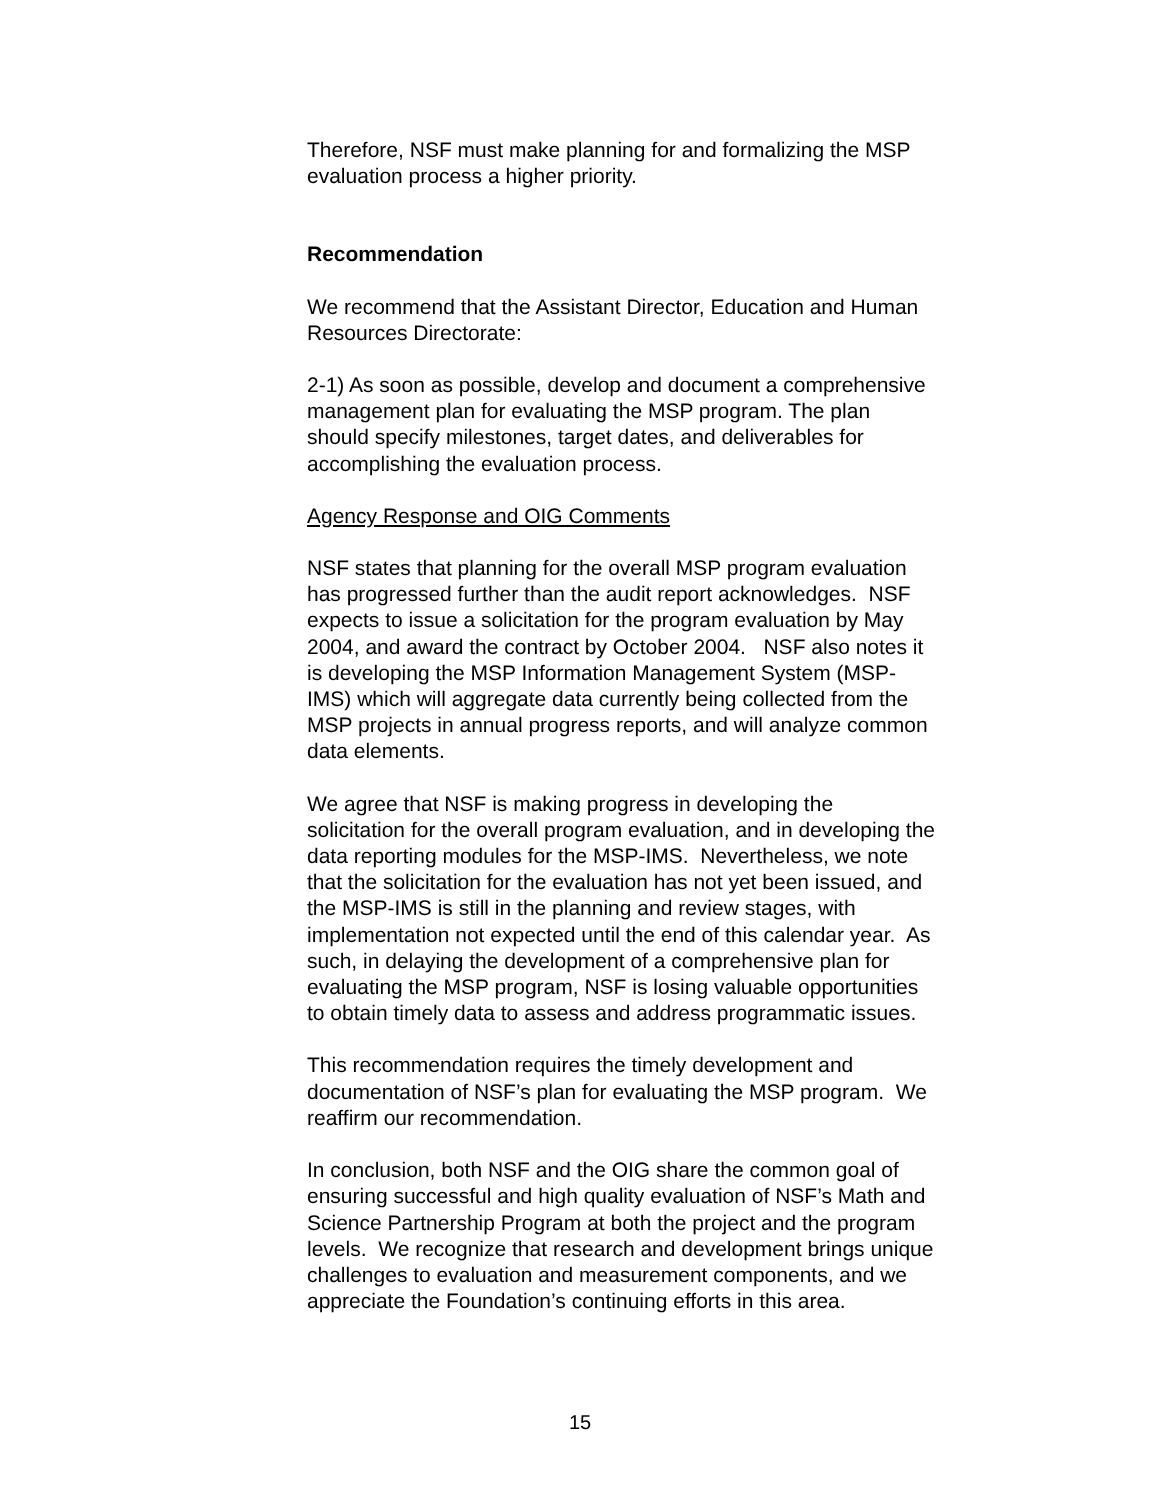Therefore, NSF must make planning for and formalizing the MSP
evaluation process a higher priority.
Recommendation
We recommend that the Assistant Director, Education and Human
Resources Directorate:
2-1) As soon as possible, develop and document a comprehensive
management plan for evaluating the MSP program. The plan
should specify milestones, target dates, and deliverables for
accomplishing the evaluation process.
Agency Response and OIG Comments
NSF states that planning for the overall MSP program evaluation
has progressed further than the audit report acknowledges. NSF
expects to issue a solicitation for the program evaluation by May
2004, and award the contract by October 2004. NSF also notes it
is developing the MSP Information Management System (MSP-
IMS) which will aggregate data currently being collected from the
MSP projects in annual progress reports, and will analyze common
data elements.
We agree that NSF is making progress in developing the
solicitation for the overall program evaluation, and in developing the
data reporting modules for the MSP-IMS. Nevertheless, we note
that the solicitation for the evaluation has not yet been issued, and
the MSP-IMS is still in the planning and review stages, with
implementation not expected until the end of this calendar year. As
such, in delaying the development of a comprehensive plan for
evaluating the MSP program, NSF is losing valuable opportunities
to obtain timely data to assess and address programmatic issues.
This recommendation requires the timely development and
documentation of NSF’s plan for evaluating the MSP program. We
reaffirm our recommendation.
In conclusion, both NSF and the OIG share the common goal of
ensuring successful and high quality evaluation of NSF’s Math and
Science Partnership Program at both the project and the program
levels. We recognize that research and development brings unique
challenges to evaluation and measurement components, and we
appreciate the Foundation’s continuing efforts in this area.
15